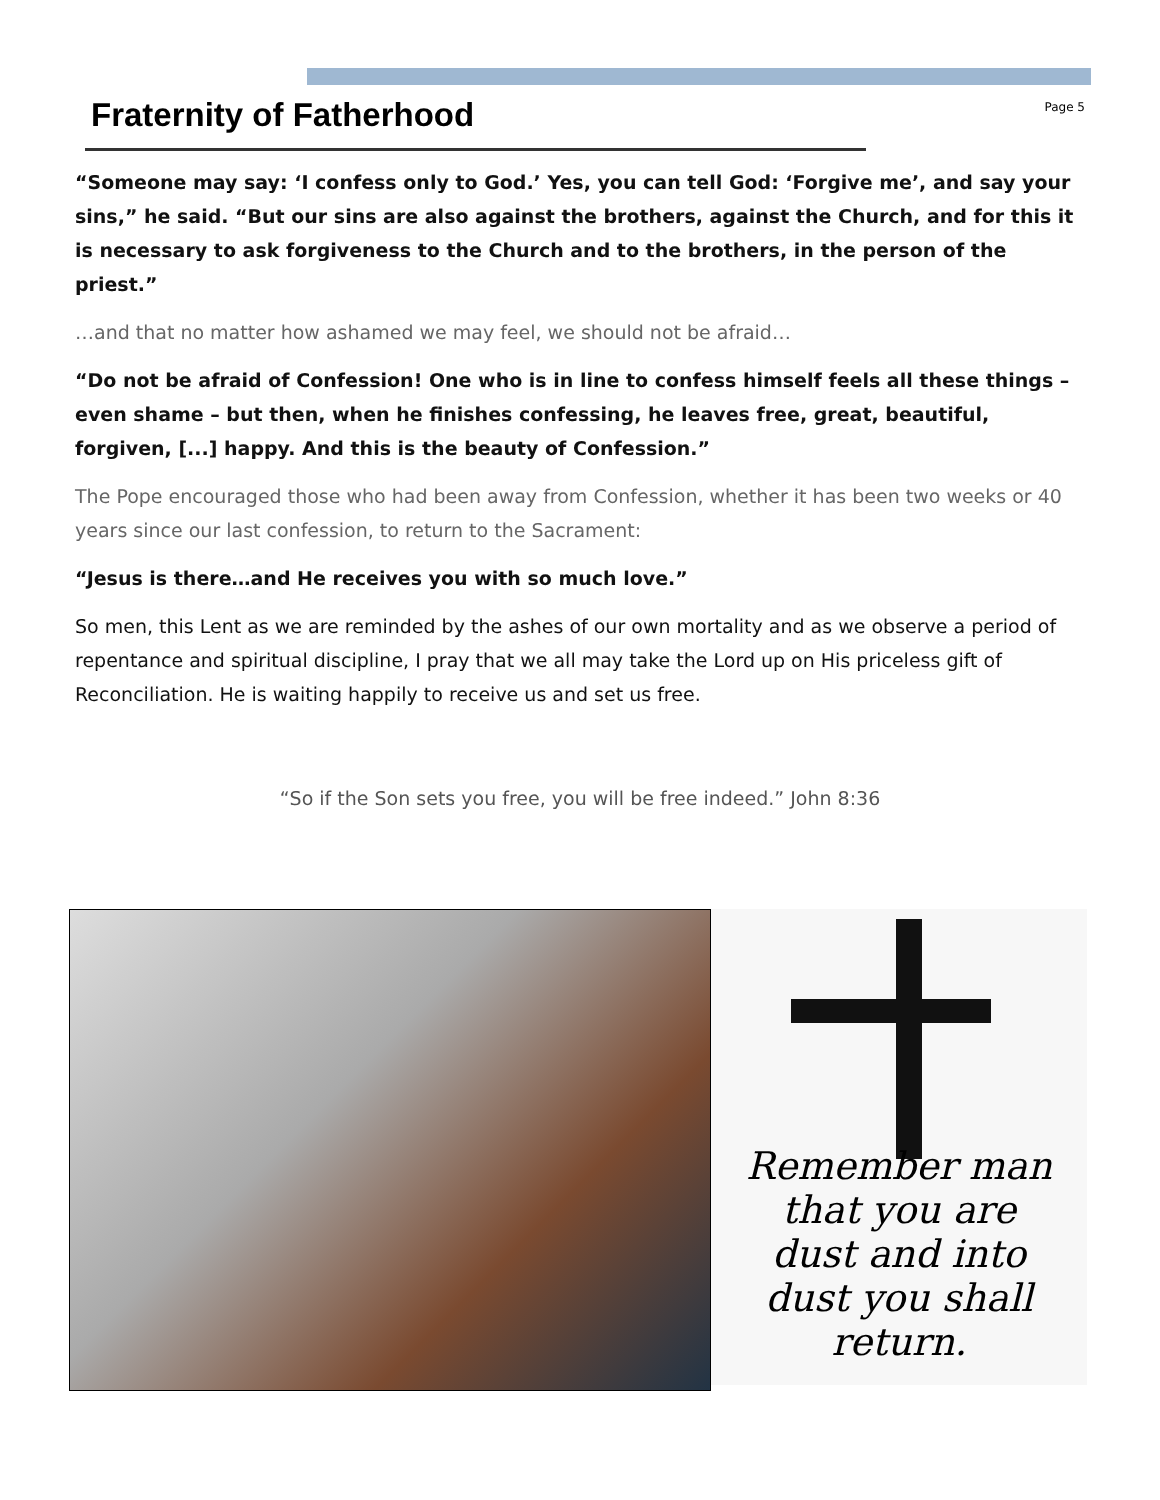Fraternity of Fatherhood
Page 5
“Someone may say: ‘I confess only to God.’ Yes, you can tell God: ‘Forgive me’, and say your sins,” he said. “But our sins are also against the brothers, against the Church, and for this it is necessary to ask forgiveness to the Church and to the brothers, in the person of the priest.”
…and that no matter how ashamed we may feel, we should not be afraid…
“Do not be afraid of Confession! One who is in line to confess himself feels all these things – even shame – but then, when he finishes confessing, he leaves free, great, beautiful, forgiven, [...] happy. And this is the beauty of Confession.”
The Pope encouraged those who had been away from Confession, whether it has been two weeks or 40 years since our last confession, to return to the Sacrament:
“Jesus is there…and He receives you with so much love.”
So men, this Lent as we are reminded by the ashes of our own mortality and as we observe a period of repentance and spiritual discipline, I pray that we all may take the Lord up on His priceless gift of Reconciliation. He is waiting happily to receive us and set us free.
“So if the Son sets you free, you will be free indeed.” John 8:36
Remember man
that you are
dust and into
dust you shall
return.